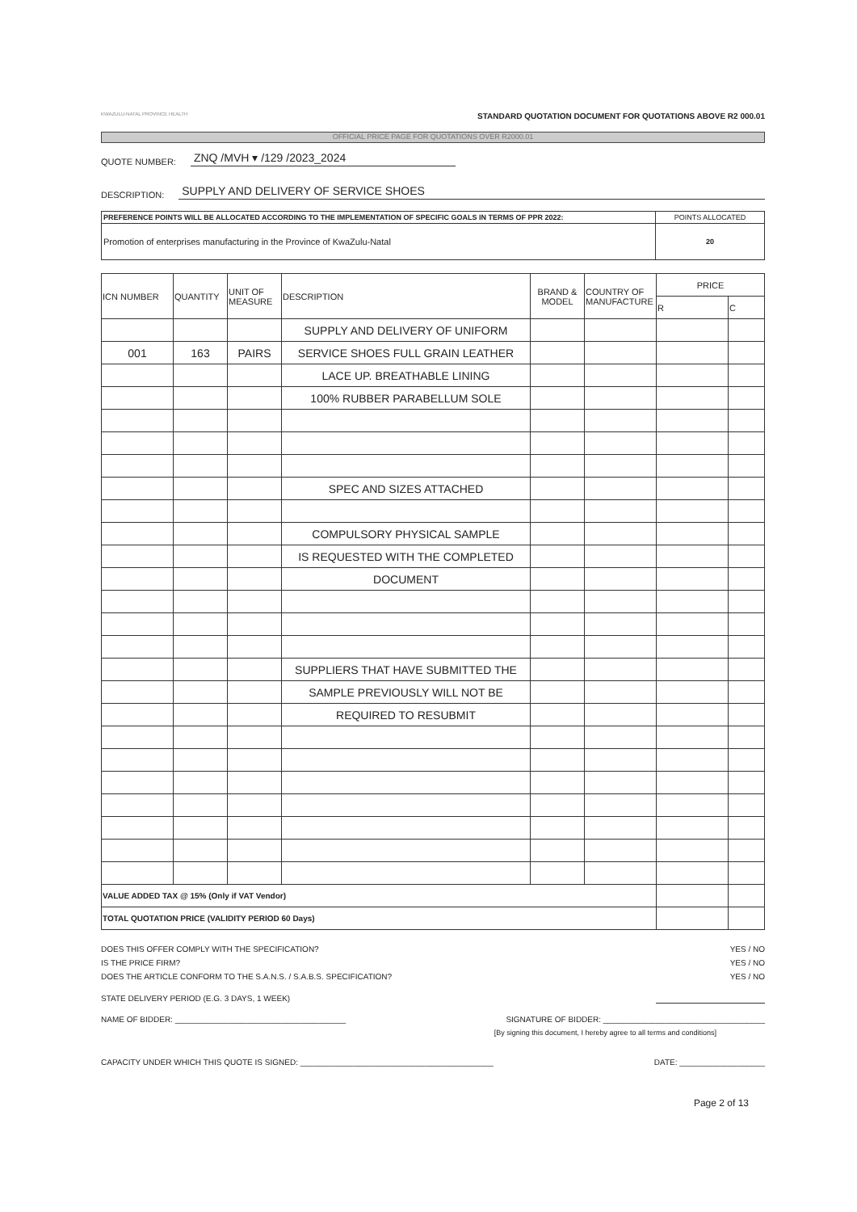KWAZULU-NATAL PROVINCE HEALTH
STANDARD QUOTATION DOCUMENT FOR QUOTATIONS ABOVE R2 000.01
OFFICIAL PRICE PAGE FOR QUOTATIONS OVER R2000.01
QUOTE NUMBER: ZNQ /MVH ▾ /129 /2023_2024
DESCRIPTION: SUPPLY AND DELIVERY OF SERVICE SHOES
| PREFERENCE POINTS WILL BE ALLOCATED ACCORDING TO THE IMPLEMENTATION OF SPECIFIC GOALS IN TERMS OF PPR 2022: | POINTS ALLOCATED |
| Promotion of enterprises manufacturing in the Province of KwaZulu-Natal | 20 |
| ICN NUMBER | QUANTITY | UNIT OF MEASURE | DESCRIPTION | BRAND & MODEL | COUNTRY OF MANUFACTURE | PRICE | |
| --- | --- | --- | --- | --- | --- | --- | --- |
| | | | | | | R | C |
| | | | SUPPLY AND DELIVERY OF UNIFORM | | | | |
| 001 | 163 | PAIRS | SERVICE SHOES FULL GRAIN LEATHER | | | | |
| | | | LACE UP. BREATHABLE LINING | | | | |
| | | | 100% RUBBER PARABELLUM SOLE | | | | |
| | | | SPEC AND SIZES ATTACHED | | | | |
| | | | COMPULSORY PHYSICAL SAMPLE | | | | |
| | | | IS REQUESTED WITH THE COMPLETED | | | | |
| | | | DOCUMENT | | | | |
| | | | SUPPLIERS THAT HAVE SUBMITTED THE | | | | |
| | | | SAMPLE PREVIOUSLY WILL NOT BE | | | | |
| | | | REQUIRED TO RESUBMIT | | | | |
| VALUE ADDED TAX @ 15% (Only if VAT Vendor) | | | | | | | |
| TOTAL QUOTATION PRICE (VALIDITY PERIOD 60 Days) | | | | | | | |
DOES THIS OFFER COMPLY WITH THE SPECIFICATION? YES / NO
IS THE PRICE FIRM? YES / NO
DOES THE ARTICLE CONFORM TO THE S.A.N.S. / S.A.B.S. SPECIFICATION? YES / NO
STATE DELIVERY PERIOD (E.G. 3 DAYS, 1 WEEK)
NAME OF BIDDER: ______________________________________ SIGNATURE OF BIDDER: ____________________________________
[By signing this document, I hereby agree to all terms and conditions]
CAPACITY UNDER WHICH THIS QUOTE IS SIGNED: ___________________________________________ DATE: ___________________
Page 2 of 13